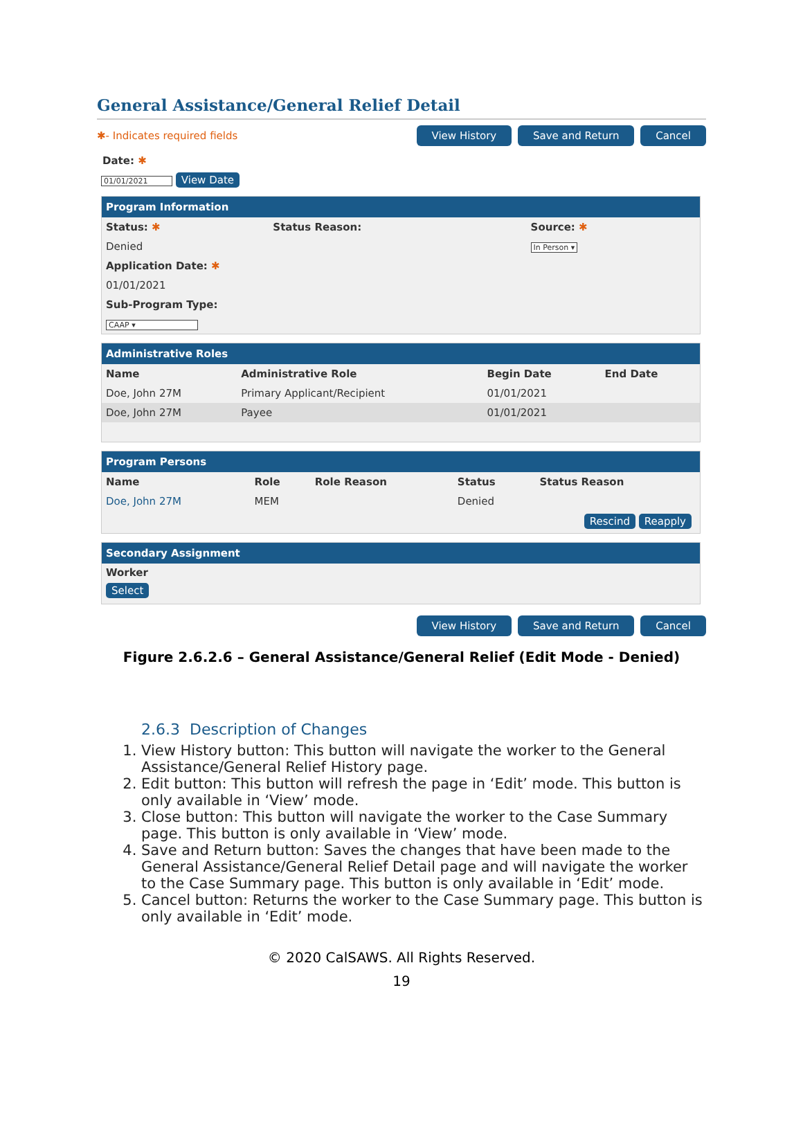General Assistance/General Relief Detail
✱- Indicates required fields View History Save and Return Cancel
Date: ✱
01/01/2021 View Date
Program Information
| Status: ✱ | Status Reason: | Source: ✱ |
| --- | --- | --- |
| Denied | | In Person ▾ |
| Application Date: ✱ | | |
| 01/01/2021 | | |
| Sub-Program Type: | | |
| CAAP ▾ | | |
Administrative Roles
| Name | Administrative Role | Begin Date | End Date |
| --- | --- | --- | --- |
| Doe, John 27M | Primary Applicant/Recipient | 01/01/2021 | |
| Doe, John 27M | Payee | 01/01/2021 | |
Program Persons
| Name | Role | Role Reason | Status | Status Reason |
| --- | --- | --- | --- | --- |
| Doe, John 27M | MEM | | Denied | |
Rescind Reapply
Secondary Assignment
Worker
Select
View History Save and Return Cancel
Figure 2.6.2.6 – General Assistance/General Relief (Edit Mode - Denied)
2.6.3 Description of Changes
1. View History button: This button will navigate the worker to the General Assistance/General Relief History page.
2. Edit button: This button will refresh the page in ‘Edit’ mode. This button is only available in ‘View’ mode.
3. Close button: This button will navigate the worker to the Case Summary page. This button is only available in ‘View’ mode.
4. Save and Return button: Saves the changes that have been made to the General Assistance/General Relief Detail page and will navigate the worker to the Case Summary page. This button is only available in ‘Edit’ mode.
5. Cancel button: Returns the worker to the Case Summary page. This button is only available in ‘Edit’ mode.
© 2020 CalSAWS. All Rights Reserved.
19